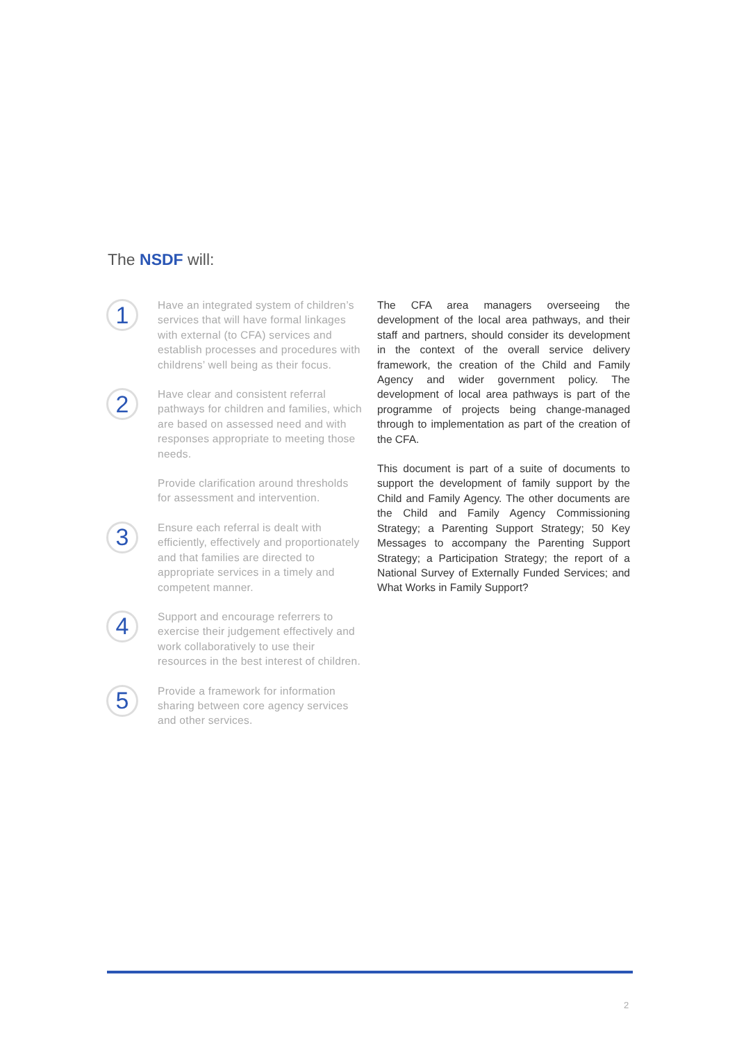The NSDF will:
1
Have an integrated system of children’s services that will have formal linkages with external (to CFA) services and establish processes and procedures with childrens’ well being as their focus.
2
Have clear and consistent referral pathways for children and families, which are based on assessed need and with responses appropriate to meeting those needs.
Provide clarification around thresholds for assessment and intervention.
3
Ensure each referral is dealt with efficiently, effectively and proportionately and that families are directed to appropriate services in a timely and competent manner.
4
Support and encourage referrers to exercise their judgement effectively and work collaboratively to use their resources in the best interest of children.
5
Provide a framework for information sharing between core agency services and other services.
The CFA area managers overseeing the development of the local area pathways, and their staff and partners, should consider its development in the context of the overall service delivery framework, the creation of the Child and Family Agency and wider government policy. The development of local area pathways is part of the programme of projects being change-managed through to implementation as part of the creation of the CFA.
This document is part of a suite of documents to support the development of family support by the Child and Family Agency. The other documents are the Child and Family Agency Commissioning Strategy; a Parenting Support Strategy; 50 Key Messages to accompany the Parenting Support Strategy; a Participation Strategy; the report of a National Survey of Externally Funded Services; and What Works in Family Support?
2